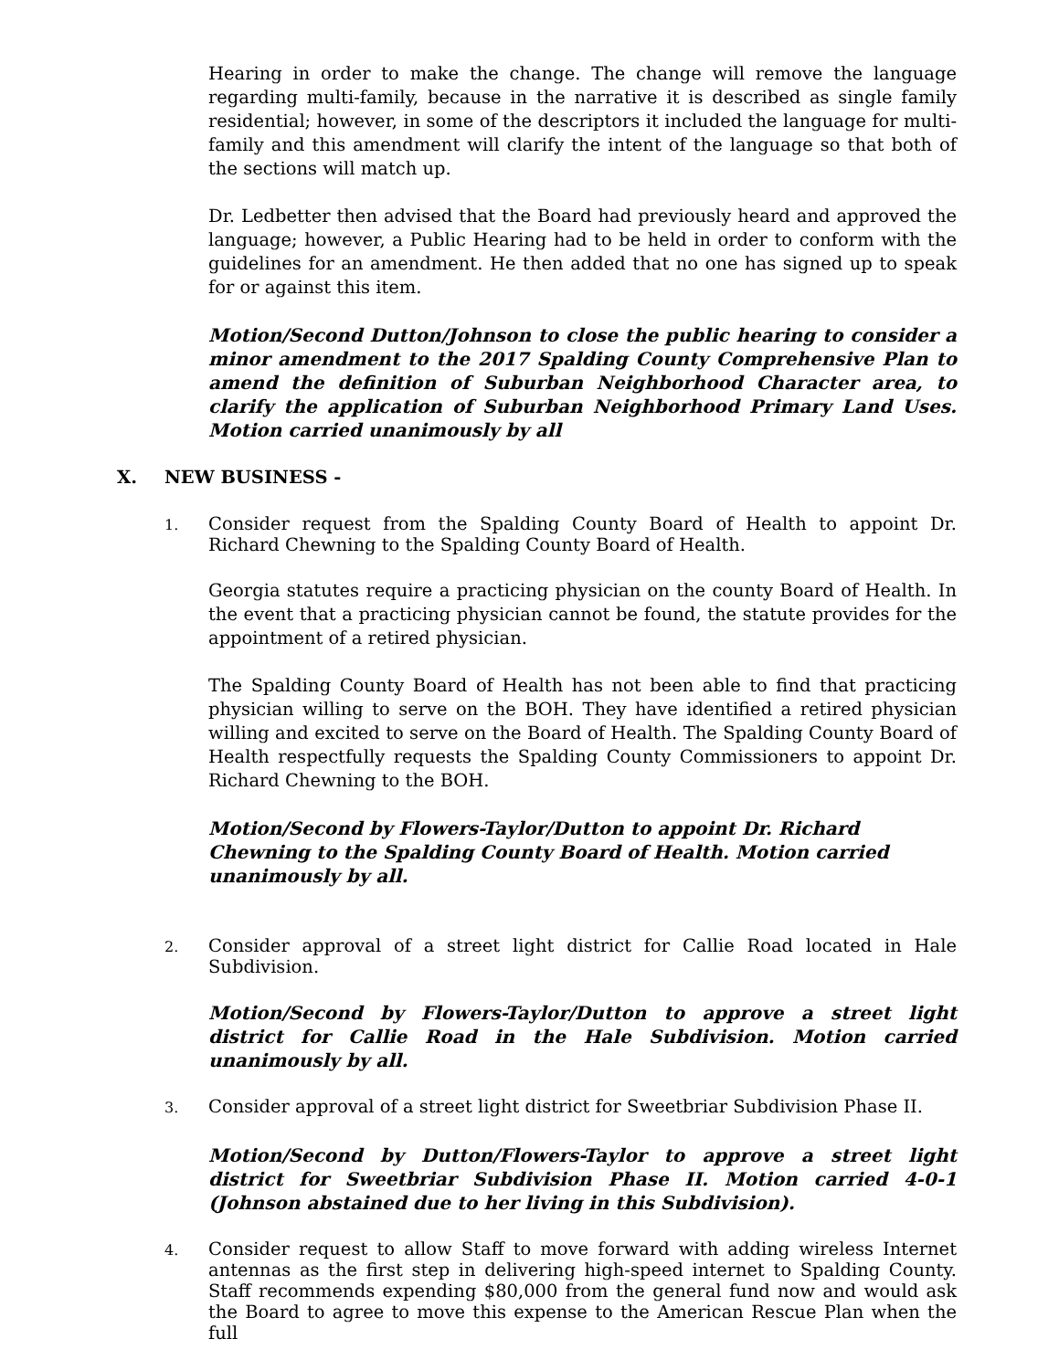Hearing in order to make the change. The change will remove the language regarding multi-family, because in the narrative it is described as single family residential; however, in some of the descriptors it included the language for multi-family and this amendment will clarify the intent of the language so that both of the sections will match up.
Dr. Ledbetter then advised that the Board had previously heard and approved the language; however, a Public Hearing had to be held in order to conform with the guidelines for an amendment. He then added that no one has signed up to speak for or against this item.
Motion/Second Dutton/Johnson to close the public hearing to consider a minor amendment to the 2017 Spalding County Comprehensive Plan to amend the definition of Suburban Neighborhood Character area, to clarify the application of Suburban Neighborhood Primary Land Uses. Motion carried unanimously by all
X. NEW BUSINESS -
1.
Consider request from the Spalding County Board of Health to appoint Dr. Richard Chewning to the Spalding County Board of Health.
Georgia statutes require a practicing physician on the county Board of Health. In the event that a practicing physician cannot be found, the statute provides for the appointment of a retired physician.
The Spalding County Board of Health has not been able to find that practicing physician willing to serve on the BOH. They have identified a retired physician willing and excited to serve on the Board of Health. The Spalding County Board of Health respectfully requests the Spalding County Commissioners to appoint Dr. Richard Chewning to the BOH.
Motion/Second by Flowers-Taylor/Dutton to appoint Dr. Richard Chewning to the Spalding County Board of Health. Motion carried unanimously by all.
2.
Consider approval of a street light district for Callie Road located in Hale Subdivision.
Motion/Second by Flowers-Taylor/Dutton to approve a street light district for Callie Road in the Hale Subdivision. Motion carried unanimously by all.
3.
Consider approval of a street light district for Sweetbriar Subdivision Phase II.
Motion/Second by Dutton/Flowers-Taylor to approve a street light district for Sweetbriar Subdivision Phase II. Motion carried 4-0-1 (Johnson abstained due to her living in this Subdivision).
4.
Consider request to allow Staff to move forward with adding wireless Internet antennas as the first step in delivering high-speed internet to Spalding County. Staff recommends expending $80,000 from the general fund now and would ask the Board to agree to move this expense to the American Rescue Plan when the full